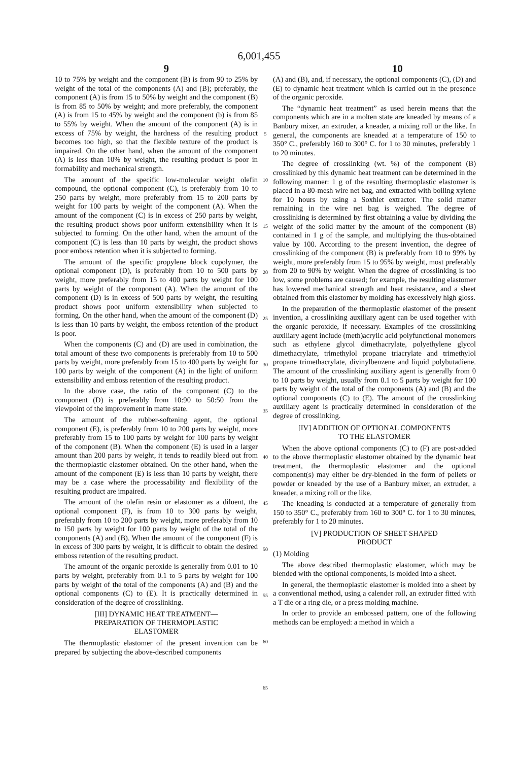6,001,455
9 10
10 to 75% by weight and the component (B) is from 90 to 25% by weight of the total of the components (A) and (B); preferably, the component (A) is from 15 to 50% by weight and the component (B) is from 85 to 50% by weight; and more preferably, the component (A) is from 15 to 45% by weight and the component (b) is from 85 to 55% by weight. When the amount of the component (A) is in excess of 75% by weight, the hardness of the resulting product becomes too high, so that the flexible texture of the product is impaired. On the other hand, when the amount of the component (A) is less than 10% by weight, the resulting product is poor in formability and mechanical strength.
The amount of the specific low-molecular weight olefin compound, the optional component (C), is preferably from 10 to 250 parts by weight, more preferably from 15 to 200 parts by weight for 100 parts by weight of the component (A). When the amount of the component (C) is in excess of 250 parts by weight, the resulting product shows poor uniform extensibility when it is subjected to forming. On the other hand, when the amount of the component (C) is less than 10 parts by weight, the product shows poor emboss retention when it is subjected to forming.
The amount of the specific propylene block copolymer, the optional component (D), is preferably from 10 to 500 parts by weight, more preferably from 15 to 400 parts by weight for 100 parts by weight of the component (A). When the amount of the component (D) is in excess of 500 parts by weight, the resulting product shows poor uniform extensibility when subjected to forming. On the other hand, when the amount of the component (D) is less than 10 parts by weight, the emboss retention of the product is poor.
When the components (C) and (D) are used in combination, the total amount of these two components is preferably from 10 to 500 parts by weight, more preferably from 15 to 400 parts by weight for 100 parts by weight of the component (A) in the light of uniform extensibility and emboss retention of the resulting product.
In the above case, the ratio of the component (C) to the component (D) is preferably from 10:90 to 50:50 from the viewpoint of the improvement in matte state.
The amount of the rubber-softening agent, the optional component (E), is preferably from 10 to 200 parts by weight, more preferably from 15 to 100 parts by weight for 100 parts by weight of the component (B). When the component (E) is used in a larger amount than 200 parts by weight, it tends to readily bleed out from the thermoplastic elastomer obtained. On the other hand, when the amount of the component (E) is less than 10 parts by weight, there may be a case where the processability and flexibility of the resulting product are impaired.
The amount of the olefin resin or elastomer as a diluent, the optional component (F), is from 10 to 300 parts by weight, preferably from 10 to 200 parts by weight, more preferably from 10 to 150 parts by weight for 100 parts by weight of the total of the components (A) and (B). When the amount of the component (F) is in excess of 300 parts by weight, it is difficult to obtain the desired emboss retention of the resulting product.
The amount of the organic peroxide is generally from 0.01 to 10 parts by weight, preferably from 0.1 to 5 parts by weight for 100 parts by weight of the total of the components (A) and (B) and the optional components (C) to (E). It is practically determined in consideration of the degree of crosslinking.
[III] DYNAMIC HEAT TREATMENT—
PREPARATION OF THERMOPLASTIC
ELASTOMER
The thermoplastic elastomer of the present invention can be prepared by subjecting the above-described components
5
10
15
20
25
30
35
40
45
50
55
60
65
(A) and (B), and, if necessary, the optional components (C), (D) and (E) to dynamic heat treatment which is carried out in the presence of the organic peroxide.
The “dynamic heat treatment” as used herein means that the components which are in a molten state are kneaded by means of a Banbury mixer, an extruder, a kneader, a mixing roll or the like. In general, the components are kneaded at a temperature of 150 to 350° C., preferably 160 to 300° C. for 1 to 30 minutes, preferably 1 to 20 minutes.
The degree of crosslinking (wt. %) of the component (B) crosslinked by this dynamic heat treatment can be determined in the following manner: 1 g of the resulting thermoplastic elastomer is placed in a 80-mesh wire net bag, and extracted with boiling xylene for 10 hours by using a Soxhlet extractor. The solid matter remaining in the wire net bag is weighed. The degree of crosslinking is determined by first obtaining a value by dividing the weight of the solid matter by the amount of the component (B) contained in 1 g of the sample, and multiplying the thus-obtained value by 100. According to the present invention, the degree of crosslinking of the component (B) is preferably from 10 to 99% by weight, more preferably from 15 to 95% by weight, most preferably from 20 to 90% by weight. When the degree of crosslinking is too low, some problems are caused; for example, the resulting elastomer has lowered mechanical strength and heat resistance, and a sheet obtained from this elastomer by molding has excessively high gloss.
In the preparation of the thermoplastic elastomer of the present invention, a crosslinking auxiliary agent can be used together with the organic peroxide, if necessary. Examples of the crosslinking auxiliary agent include (meth)acrylic acid polyfunctional monomers such as ethylene glycol dimethacrylate, polyethylene glycol dimethacrylate, trimethylol propane triacrylate and trimethylol propane trimethacrylate, divinylbenzene and liquid polybutadiene. The amount of the crosslinking auxiliary agent is generally from 0 to 10 parts by weight, usually from 0.1 to 5 parts by weight for 100 parts by weight of the total of the components (A) and (B) and the optional components (C) to (E). The amount of the crosslinking auxiliary agent is practically determined in consideration of the degree of crosslinking.
[IV] ADDITION OF OPTIONAL COMPONENTS
TO THE ELASTOMER
When the above optional components (C) to (F) are post-added to the above thermoplastic elastomer obtained by the dynamic heat treatment, the thermoplastic elastomer and the optional component(s) may either be dry-blended in the form of pellets or powder or kneaded by the use of a Banbury mixer, an extruder, a kneader, a mixing roll or the like.
The kneading is conducted at a temperature of generally from 150 to 350° C., preferably from 160 to 300° C. for 1 to 30 minutes, preferably for 1 to 20 minutes.
[V] PRODUCTION OF SHEET-SHAPED
PRODUCT
(1) Molding
The above described thermoplastic elastomer, which may be blended with the optional components, is molded into a sheet.
In general, the thermoplastic elastomer is molded into a sheet by a conventional method, using a calender roll, an extruder fitted with a T die or a ring die, or a press molding machine.
In order to provide an embossed pattern, one of the following methods can be employed: a method in which a